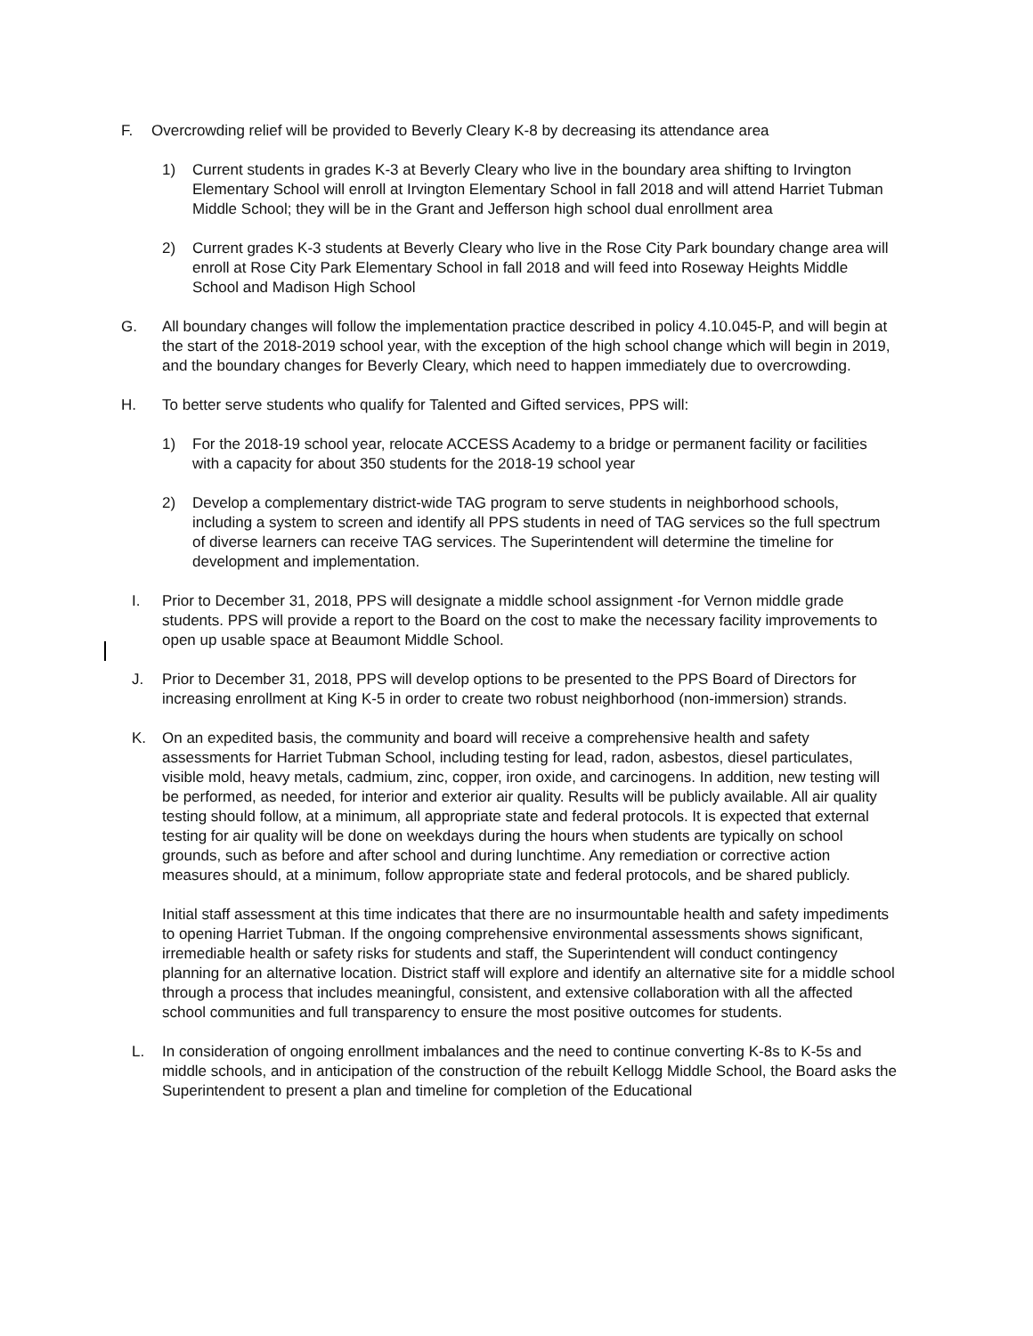F. Overcrowding relief will be provided to Beverly Cleary K-8 by decreasing its attendance area
1) Current students in grades K-3 at Beverly Cleary who live in the boundary area shifting to Irvington Elementary School will enroll at Irvington Elementary School in fall 2018 and will attend Harriet Tubman Middle School; they will be in the Grant and Jefferson high school dual enrollment area
2) Current grades K-3 students at Beverly Cleary who live in the Rose City Park boundary change area will enroll at Rose City Park Elementary School in fall 2018 and will feed into Roseway Heights Middle School and Madison High School
G. All boundary changes will follow the implementation practice described in policy 4.10.045-P, and will begin at the start of the 2018-2019 school year, with the exception of the high school change which will begin in 2019, and the boundary changes for Beverly Cleary, which need to happen immediately due to overcrowding.
H. To better serve students who qualify for Talented and Gifted services, PPS will:
1) For the 2018-19 school year, relocate ACCESS Academy to a bridge or permanent facility or facilities with a capacity for about 350 students for the 2018-19 school year
2) Develop a complementary district-wide TAG program to serve students in neighborhood schools, including a system to screen and identify all PPS students in need of TAG services so the full spectrum of diverse learners can receive TAG services. The Superintendent will determine the timeline for development and implementation.
I. Prior to December 31, 2018, PPS will designate a middle school assignment -for Vernon middle grade students. PPS will provide a report to the Board on the cost to make the necessary facility improvements to open up usable space at Beaumont Middle School.
J. Prior to December 31, 2018, PPS will develop options to be presented to the PPS Board of Directors for increasing enrollment at King K-5 in order to create two robust neighborhood (non-immersion) strands.
K. On an expedited basis, the community and board will receive a comprehensive health and safety assessments for Harriet Tubman School, including testing for lead, radon, asbestos, diesel particulates, visible mold, heavy metals, cadmium, zinc, copper, iron oxide, and carcinogens. In addition, new testing will be performed, as needed, for interior and exterior air quality. Results will be publicly available. All air quality testing should follow, at a minimum, all appropriate state and federal protocols. It is expected that external testing for air quality will be done on weekdays during the hours when students are typically on school grounds, such as before and after school and during lunchtime. Any remediation or corrective action measures should, at a minimum, follow appropriate state and federal protocols, and be shared publicly.
Initial staff assessment at this time indicates that there are no insurmountable health and safety impediments to opening Harriet Tubman. If the ongoing comprehensive environmental assessments shows significant, irremediable health or safety risks for students and staff, the Superintendent will conduct contingency planning for an alternative location. District staff will explore and identify an alternative site for a middle school through a process that includes meaningful, consistent, and extensive collaboration with all the affected school communities and full transparency to ensure the most positive outcomes for students.
L. In consideration of ongoing enrollment imbalances and the need to continue converting K-8s to K-5s and middle schools, and in anticipation of the construction of the rebuilt Kellogg Middle School, the Board asks the Superintendent to present a plan and timeline for completion of the Educational